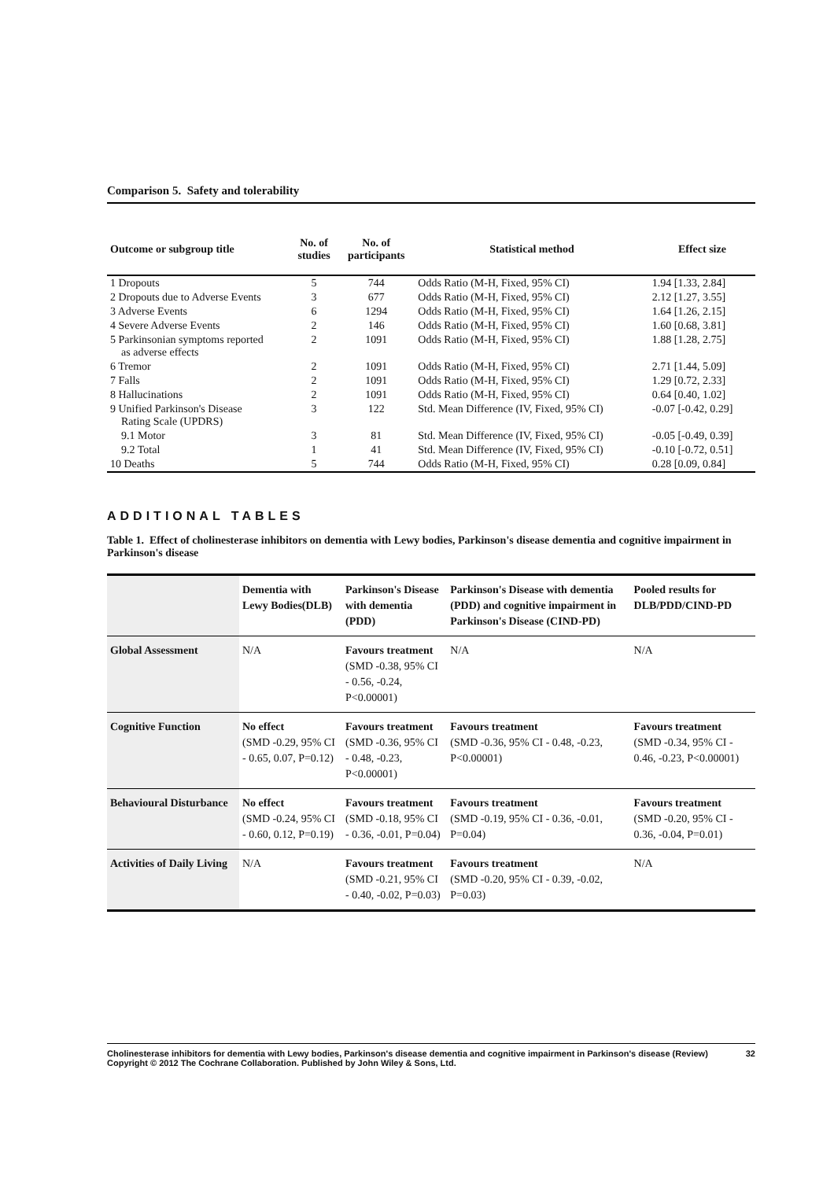Comparison 5. Safety and tolerability
| Outcome or subgroup title | No. of studies | No. of participants | Statistical method | Effect size |
| --- | --- | --- | --- | --- |
| 1 Dropouts | 5 | 744 | Odds Ratio (M-H, Fixed, 95% CI) | 1.94 [1.33, 2.84] |
| 2 Dropouts due to Adverse Events | 3 | 677 | Odds Ratio (M-H, Fixed, 95% CI) | 2.12 [1.27, 3.55] |
| 3 Adverse Events | 6 | 1294 | Odds Ratio (M-H, Fixed, 95% CI) | 1.64 [1.26, 2.15] |
| 4 Severe Adverse Events | 2 | 146 | Odds Ratio (M-H, Fixed, 95% CI) | 1.60 [0.68, 3.81] |
| 5 Parkinsonian symptoms reported as adverse effects | 2 | 1091 | Odds Ratio (M-H, Fixed, 95% CI) | 1.88 [1.28, 2.75] |
| 6 Tremor | 2 | 1091 | Odds Ratio (M-H, Fixed, 95% CI) | 2.71 [1.44, 5.09] |
| 7 Falls | 2 | 1091 | Odds Ratio (M-H, Fixed, 95% CI) | 1.29 [0.72, 2.33] |
| 8 Hallucinations | 2 | 1091 | Odds Ratio (M-H, Fixed, 95% CI) | 0.64 [0.40, 1.02] |
| 9 Unified Parkinson's Disease Rating Scale (UPDRS) | 3 | 122 | Std. Mean Difference (IV, Fixed, 95% CI) | -0.07 [-0.42, 0.29] |
| 9.1 Motor | 3 | 81 | Std. Mean Difference (IV, Fixed, 95% CI) | -0.05 [-0.49, 0.39] |
| 9.2 Total | 1 | 41 | Std. Mean Difference (IV, Fixed, 95% CI) | -0.10 [-0.72, 0.51] |
| 10 Deaths | 5 | 744 | Odds Ratio (M-H, Fixed, 95% CI) | 0.28 [0.09, 0.84] |
ADDITIONAL TABLES
Table 1. Effect of cholinesterase inhibitors on dementia with Lewy bodies, Parkinson's disease dementia and cognitive impairment in Parkinson's disease
| | Dementia with Lewy Bodies(DLB) | Parkinson's Disease with dementia (PDD) | Parkinson's Disease with dementia (PDD) and cognitive impairment in Parkinson's Disease (CIND-PD) | Pooled results for DLB/PDD/CIND-PD |
| --- | --- | --- | --- | --- |
| Global Assessment | N/A | Favours treatment (SMD -0.38, 95% CI - 0.56, -0.24, P<0.00001) | N/A | N/A |
| Cognitive Function | No effect (SMD -0.29, 95% CI - 0.65, 0.07, P=0.12) | Favours treatment (SMD -0.36, 95% CI - 0.48, -0.23, P<0.00001) | Favours treatment (SMD -0.36, 95% CI - 0.48, -0.23, P<0.00001) | Favours treatment (SMD -0.34, 95% CI - 0.46, -0.23, P<0.00001) |
| Behavioural Disturbance | No effect (SMD -0.24, 95% CI - 0.60, 0.12, P=0.19) | Favours treatment (SMD -0.18, 95% CI - 0.36, -0.01, P=0.04) | Favours treatment (SMD -0.19, 95% CI - 0.36, -0.01, P=0.04) | Favours treatment (SMD -0.20, 95% CI - 0.36, -0.04, P=0.01) |
| Activities of Daily Living | N/A | Favours treatment (SMD -0.21, 95% CI - 0.40, -0.02, P=0.03) | Favours treatment (SMD -0.20, 95% CI - 0.39, -0.02, P=0.03) | N/A |
Cholinesterase inhibitors for dementia with Lewy bodies, Parkinson's disease dementia and cognitive impairment in Parkinson's disease (Review) 32
Copyright © 2012 The Cochrane Collaboration. Published by John Wiley & Sons, Ltd.